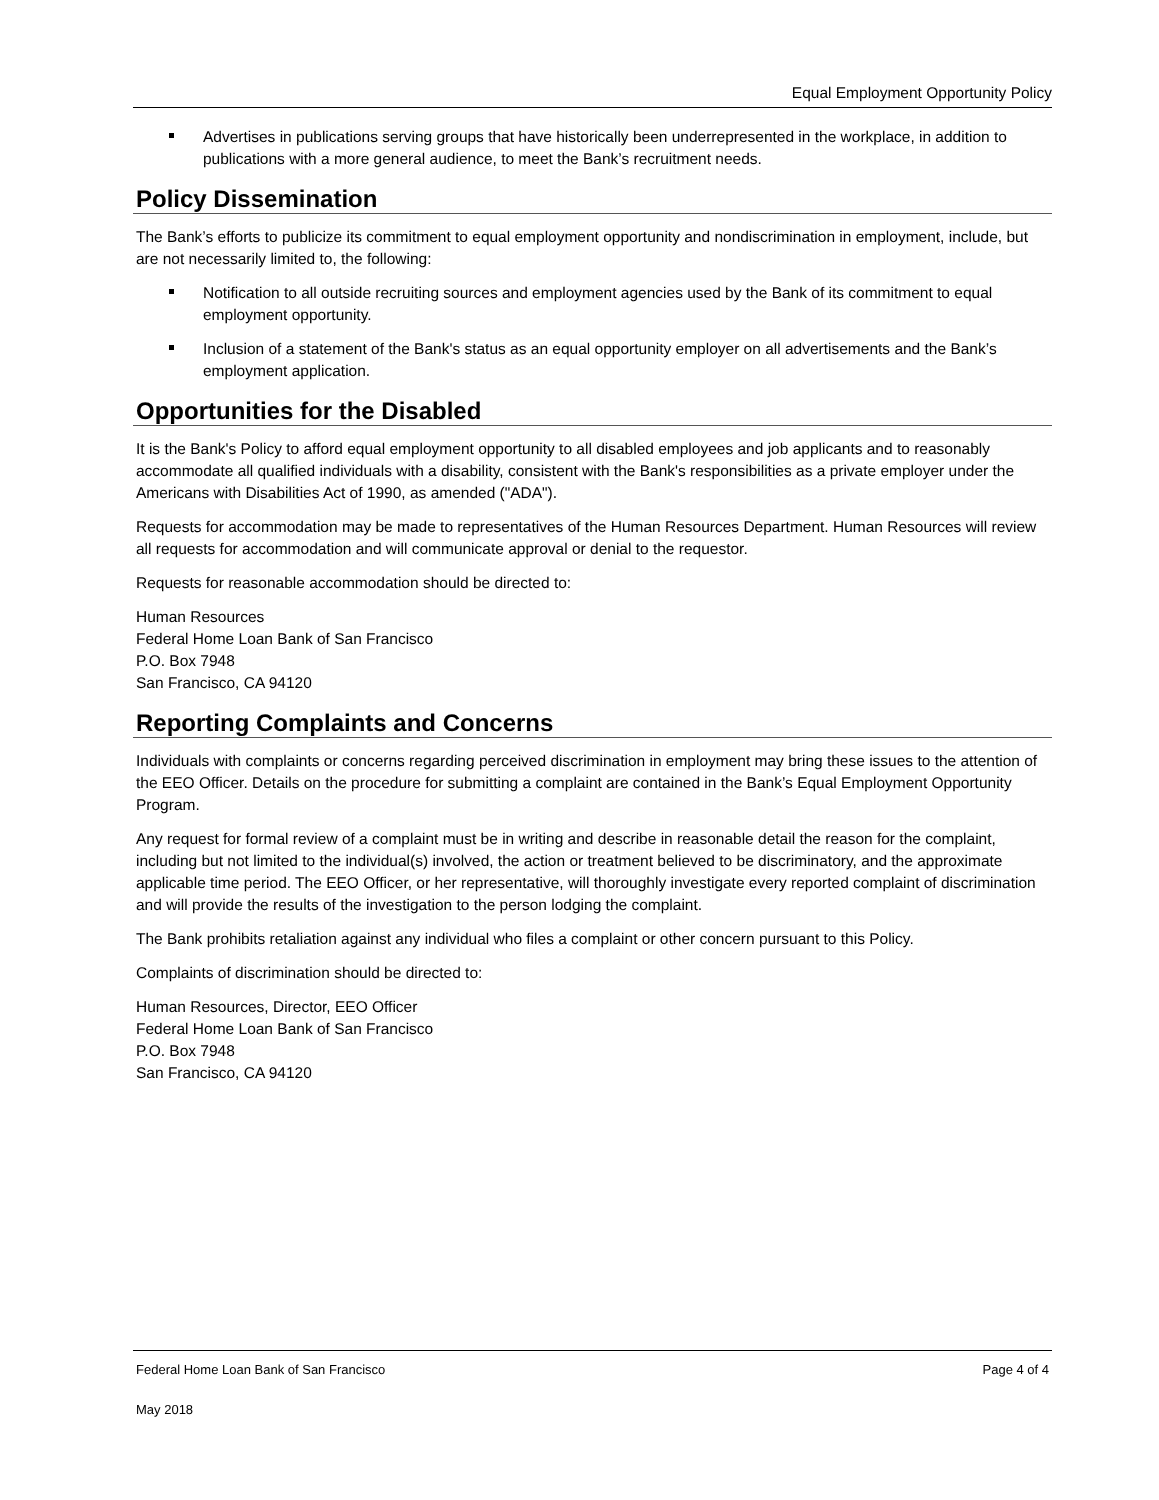Equal Employment Opportunity Policy
Advertises in publications serving groups that have historically been underrepresented in the workplace, in addition to publications with a more general audience, to meet the Bank’s recruitment needs.
Policy Dissemination
The Bank’s efforts to publicize its commitment to equal employment opportunity and nondiscrimination in employment, include, but are not necessarily limited to, the following:
Notification to all outside recruiting sources and employment agencies used by the Bank of its commitment to equal employment opportunity.
Inclusion of a statement of the Bank's status as an equal opportunity employer on all advertisements and the Bank’s employment application.
Opportunities for the Disabled
It is the Bank's Policy to afford equal employment opportunity to all disabled employees and job applicants and to reasonably accommodate all qualified individuals with a disability, consistent with the Bank's responsibilities as a private employer under the Americans with Disabilities Act of 1990, as amended ("ADA").
Requests for accommodation may be made to representatives of the Human Resources Department. Human Resources will review all requests for accommodation and will communicate approval or denial to the requestor.
Requests for reasonable accommodation should be directed to:
Human Resources
Federal Home Loan Bank of San Francisco
P.O. Box 7948
San Francisco, CA 94120
Reporting Complaints and Concerns
Individuals with complaints or concerns regarding perceived discrimination in employment may bring these issues to the attention of the EEO Officer. Details on the procedure for submitting a complaint are contained in the Bank’s Equal Employment Opportunity Program.
Any request for formal review of a complaint must be in writing and describe in reasonable detail the reason for the complaint, including but not limited to the individual(s) involved, the action or treatment believed to be discriminatory, and the approximate applicable time period. The EEO Officer, or her representative, will thoroughly investigate every reported complaint of discrimination and will provide the results of the investigation to the person lodging the complaint.
The Bank prohibits retaliation against any individual who files a complaint or other concern pursuant to this Policy.
Complaints of discrimination should be directed to:
Human Resources, Director, EEO Officer
Federal Home Loan Bank of San Francisco
P.O. Box 7948
San Francisco, CA 94120
Federal Home Loan Bank of San Francisco Page 4 of 4
May 2018